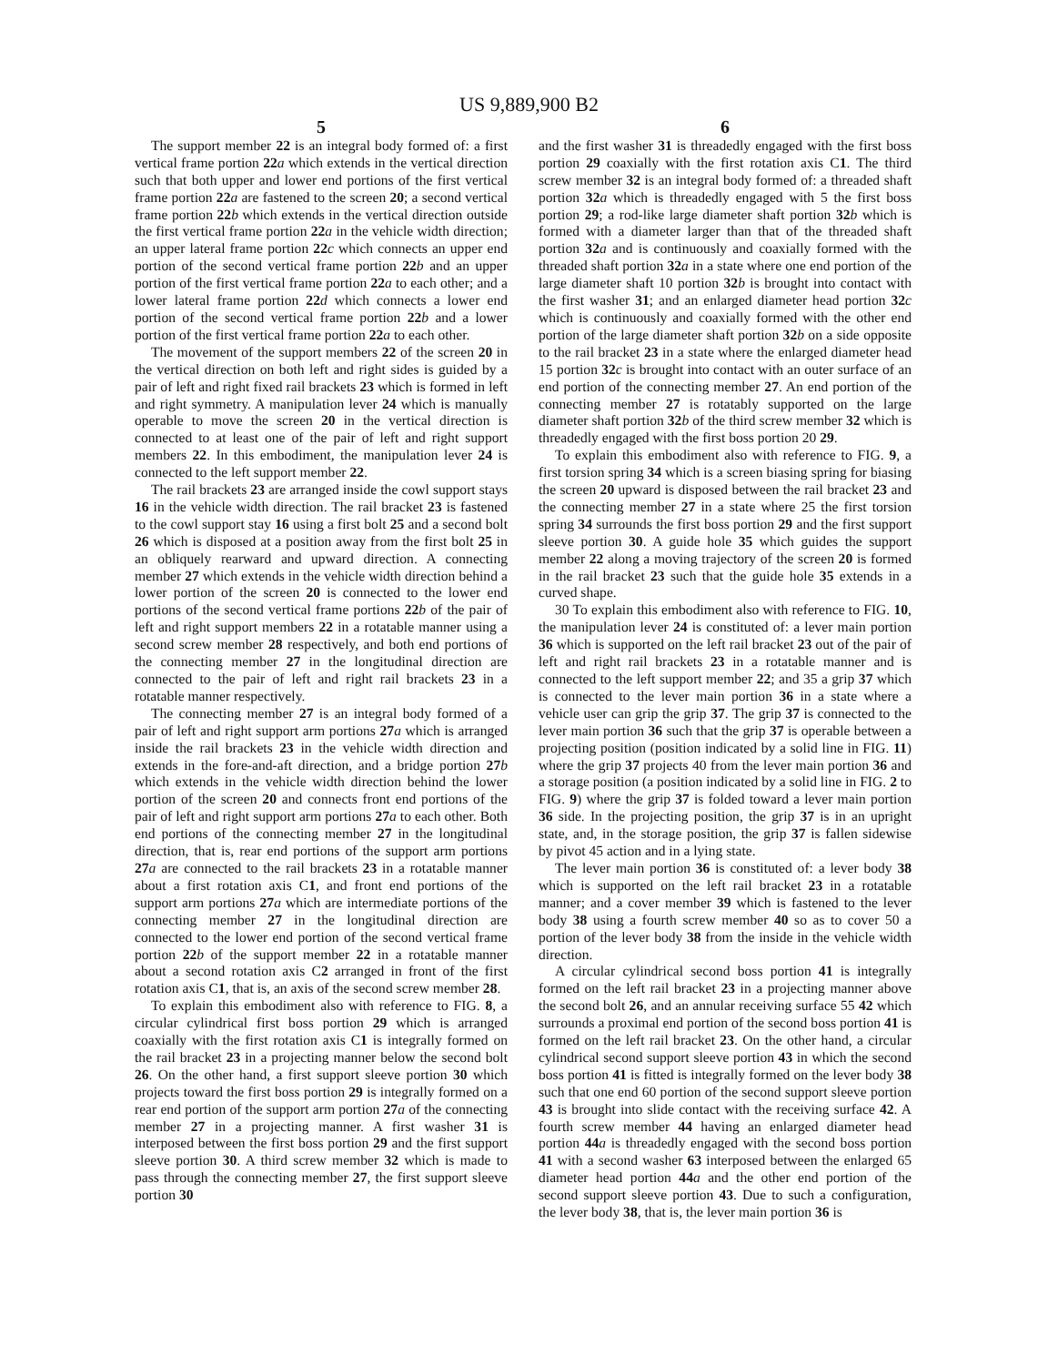US 9,889,900 B2
5
The support member 22 is an integral body formed of: a first vertical frame portion 22 a which extends in the vertical direction such that both upper and lower end portions of the first vertical frame portion 22 a are fastened to the screen 20; a second vertical frame portion 22 b which extends in the vertical direction outside the first vertical frame portion 22 a in the vehicle width direction; an upper lateral frame portion 22 c which connects an upper end portion of the second vertical frame portion 22 b and an upper portion of the first vertical frame portion 22 a to each other; and a lower lateral frame portion 22 d which connects a lower end portion of the second vertical frame portion 22 b and a lower portion of the first vertical frame portion 22 a to each other.
The movement of the support members 22 of the screen 20 in the vertical direction on both left and right sides is guided by a pair of left and right fixed rail brackets 23 which is formed in left and right symmetry. A manipulation lever 24 which is manually operable to move the screen 20 in the vertical direction is connected to at least one of the pair of left and right support members 22. In this embodiment, the manipulation lever 24 is connected to the left support member 22.
The rail brackets 23 are arranged inside the cowl support stays 16 in the vehicle width direction. The rail bracket 23 is fastened to the cowl support stay 16 using a first bolt 25 and a second bolt 26 which is disposed at a position away from the first bolt 25 in an obliquely rearward and upward direction. A connecting member 27 which extends in the vehicle width direction behind a lower portion of the screen 20 is connected to the lower end portions of the second vertical frame portions 22 b of the pair of left and right support members 22 in a rotatable manner using a second screw member 28 respectively, and both end portions of the connecting member 27 in the longitudinal direction are connected to the pair of left and right rail brackets 23 in a rotatable manner respectively.
The connecting member 27 is an integral body formed of a pair of left and right support arm portions 27 a which is arranged inside the rail brackets 23 in the vehicle width direction and extends in the fore-and-aft direction, and a bridge portion 27 b which extends in the vehicle width direction behind the lower portion of the screen 20 and connects front end portions of the pair of left and right support arm portions 27 a to each other. Both end portions of the connecting member 27 in the longitudinal direction, that is, rear end portions of the support arm portions 27 a are connected to the rail brackets 23 in a rotatable manner about a first rotation axis C1, and front end portions of the support arm portions 27 a which are intermediate portions of the connecting member 27 in the longitudinal direction are connected to the lower end portion of the second vertical frame portion 22 b of the support member 22 in a rotatable manner about a second rotation axis C2 arranged in front of the first rotation axis C1, that is, an axis of the second screw member 28.
To explain this embodiment also with reference to FIG. 8, a circular cylindrical first boss portion 29 which is arranged coaxially with the first rotation axis C1 is integrally formed on the rail bracket 23 in a projecting manner below the second bolt 26. On the other hand, a first support sleeve portion 30 which projects toward the first boss portion 29 is integrally formed on a rear end portion of the support arm portion 27 a of the connecting member 27 in a projecting manner. A first washer 31 is interposed between the first boss portion 29 and the first support sleeve portion 30. A third screw member 32 which is made to pass through the connecting member 27, the first support sleeve portion 30
6
and the first washer 31 is threadedly engaged with the first boss portion 29 coaxially with the first rotation axis C1. The third screw member 32 is an integral body formed of: a threaded shaft portion 32 a which is threadedly engaged with 5 the first boss portion 29; a rod-like large diameter shaft portion 32 b which is formed with a diameter larger than that of the threaded shaft portion 32 a and is continuously and coaxially formed with the threaded shaft portion 32 a in a state where one end portion of the large diameter shaft 10 portion 32 b is brought into contact with the first washer 31; and an enlarged diameter head portion 32 c which is continuously and coaxially formed with the other end portion of the large diameter shaft portion 32 b on a side opposite to the rail bracket 23 in a state where the enlarged diameter head 15 portion 32 c is brought into contact with an outer surface of an end portion of the connecting member 27. An end portion of the connecting member 27 is rotatably supported on the large diameter shaft portion 32 b of the third screw member 32 which is threadedly engaged with the first boss portion 20 29.
To explain this embodiment also with reference to FIG. 9, a first torsion spring 34 which is a screen biasing spring for biasing the screen 20 upward is disposed between the rail bracket 23 and the connecting member 27 in a state where 25 the first torsion spring 34 surrounds the first boss portion 29 and the first support sleeve portion 30. A guide hole 35 which guides the support member 22 along a moving trajectory of the screen 20 is formed in the rail bracket 23 such that the guide hole 35 extends in a curved shape.
30 To explain this embodiment also with reference to FIG. 10, the manipulation lever 24 is constituted of: a lever main portion 36 which is supported on the left rail bracket 23 out of the pair of left and right rail brackets 23 in a rotatable manner and is connected to the left support member 22; and 35 a grip 37 which is connected to the lever main portion 36 in a state where a vehicle user can grip the grip 37. The grip 37 is connected to the lever main portion 36 such that the grip 37 is operable between a projecting position (position indicated by a solid line in FIG. 11) where the grip 37 projects 40 from the lever main portion 36 and a storage position (a position indicated by a solid line in FIG. 2 to FIG. 9) where the grip 37 is folded toward a lever main portion 36 side. In the projecting position, the grip 37 is in an upright state, and, in the storage position, the grip 37 is fallen sidewise by pivot 45 action and in a lying state.
The lever main portion 36 is constituted of: a lever body 38 which is supported on the left rail bracket 23 in a rotatable manner; and a cover member 39 which is fastened to the lever body 38 using a fourth screw member 40 so as to cover 50 a portion of the lever body 38 from the inside in the vehicle width direction.
A circular cylindrical second boss portion 41 is integrally formed on the left rail bracket 23 in a projecting manner above the second bolt 26, and an annular receiving surface 55 42 which surrounds a proximal end portion of the second boss portion 41 is formed on the left rail bracket 23. On the other hand, a circular cylindrical second support sleeve portion 43 in which the second boss portion 41 is fitted is integrally formed on the lever body 38 such that one end 60 portion of the second support sleeve portion 43 is brought into slide contact with the receiving surface 42. A fourth screw member 44 having an enlarged diameter head portion 44 a is threadedly engaged with the second boss portion 41 with a second washer 63 interposed between the enlarged 65 diameter head portion 44 a and the other end portion of the second support sleeve portion 43. Due to such a configuration, the lever body 38, that is, the lever main portion 36 is